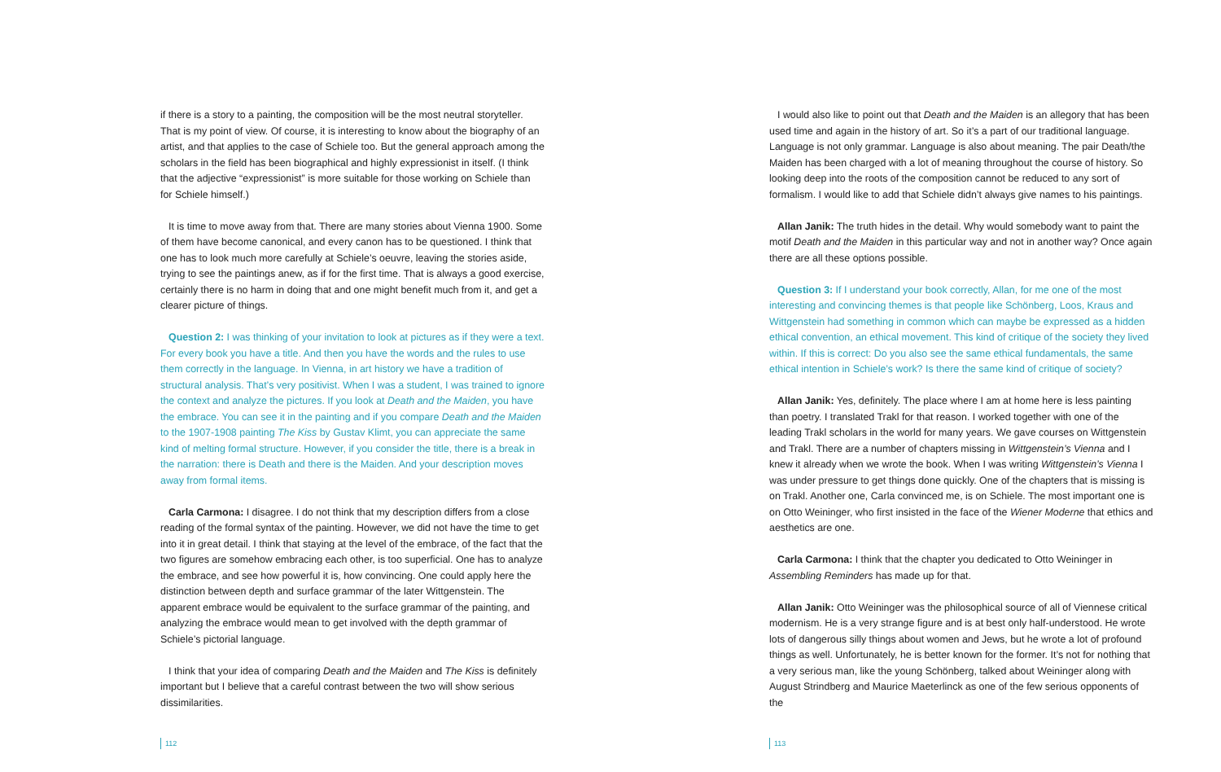if there is a story to a painting, the composition will be the most neutral storyteller. That is my point of view. Of course, it is interesting to know about the biography of an artist, and that applies to the case of Schiele too. But the general approach among the scholars in the field has been biographical and highly expressionist in itself. (I think that the adjective “expressionist” is more suitable for those working on Schiele than for Schiele himself.)
It is time to move away from that. There are many stories about Vienna 1900. Some of them have become canonical, and every canon has to be questioned. I think that one has to look much more carefully at Schiele’s oeuvre, leaving the stories aside, trying to see the paintings anew, as if for the first time. That is always a good exercise, certainly there is no harm in doing that and one might benefit much from it, and get a clearer picture of things.
Question 2: I was thinking of your invitation to look at pictures as if they were a text. For every book you have a title. And then you have the words and the rules to use them correctly in the language. In Vienna, in art history we have a tradition of structural analysis. That’s very positivist. When I was a student, I was trained to ignore the context and analyze the pictures. If you look at Death and the Maiden, you have the embrace. You can see it in the painting and if you compare Death and the Maiden to the 1907-1908 painting The Kiss by Gustav Klimt, you can appreciate the same kind of melting formal structure. However, if you consider the title, there is a break in the narration: there is Death and there is the Maiden. And your description moves away from formal items.
Carla Carmona: I disagree. I do not think that my description differs from a close reading of the formal syntax of the painting. However, we did not have the time to get into it in great detail. I think that staying at the level of the embrace, of the fact that the two figures are somehow embracing each other, is too superficial. One has to analyze the embrace, and see how powerful it is, how convincing. One could apply here the distinction between depth and surface grammar of the later Wittgenstein. The apparent embrace would be equivalent to the surface grammar of the painting, and analyzing the embrace would mean to get involved with the depth grammar of Schiele’s pictorial language.
I think that your idea of comparing Death and the Maiden and The Kiss is definitely important but I believe that a careful contrast between the two will show serious dissimilarities.
112
I would also like to point out that Death and the Maiden is an allegory that has been used time and again in the history of art. So it’s a part of our traditional language. Language is not only grammar. Language is also about meaning. The pair Death/the Maiden has been charged with a lot of meaning throughout the course of history. So looking deep into the roots of the composition cannot be reduced to any sort of formalism. I would like to add that Schiele didn’t always give names to his paintings.
Allan Janik: The truth hides in the detail. Why would somebody want to paint the motif Death and the Maiden in this particular way and not in another way? Once again there are all these options possible.
Question 3: If I understand your book correctly, Allan, for me one of the most interesting and convincing themes is that people like Schönberg, Loos, Kraus and Wittgenstein had something in common which can maybe be expressed as a hidden ethical convention, an ethical movement. This kind of critique of the society they lived within. If this is correct: Do you also see the same ethical fundamentals, the same ethical intention in Schiele’s work? Is there the same kind of critique of society?
Allan Janik: Yes, definitely. The place where I am at home here is less painting than poetry. I translated Trakl for that reason. I worked together with one of the leading Trakl scholars in the world for many years. We gave courses on Wittgenstein and Trakl. There are a number of chapters missing in Wittgenstein’s Vienna and I knew it already when we wrote the book. When I was writing Wittgenstein’s Vienna I was under pressure to get things done quickly. One of the chapters that is missing is on Trakl. Another one, Carla convinced me, is on Schiele. The most important one is on Otto Weininger, who first insisted in the face of the Wiener Moderne that ethics and aesthetics are one.
Carla Carmona: I think that the chapter you dedicated to Otto Weininger in Assembling Reminders has made up for that.
Allan Janik: Otto Weininger was the philosophical source of all of Viennese critical modernism. He is a very strange figure and is at best only half-understood. He wrote lots of dangerous silly things about women and Jews, but he wrote a lot of profound things as well. Unfortunately, he is better known for the former. It’s not for nothing that a very serious man, like the young Schönberg, talked about Weininger along with August Strindberg and Maurice Maeterlinck as one of the few serious opponents of the
113